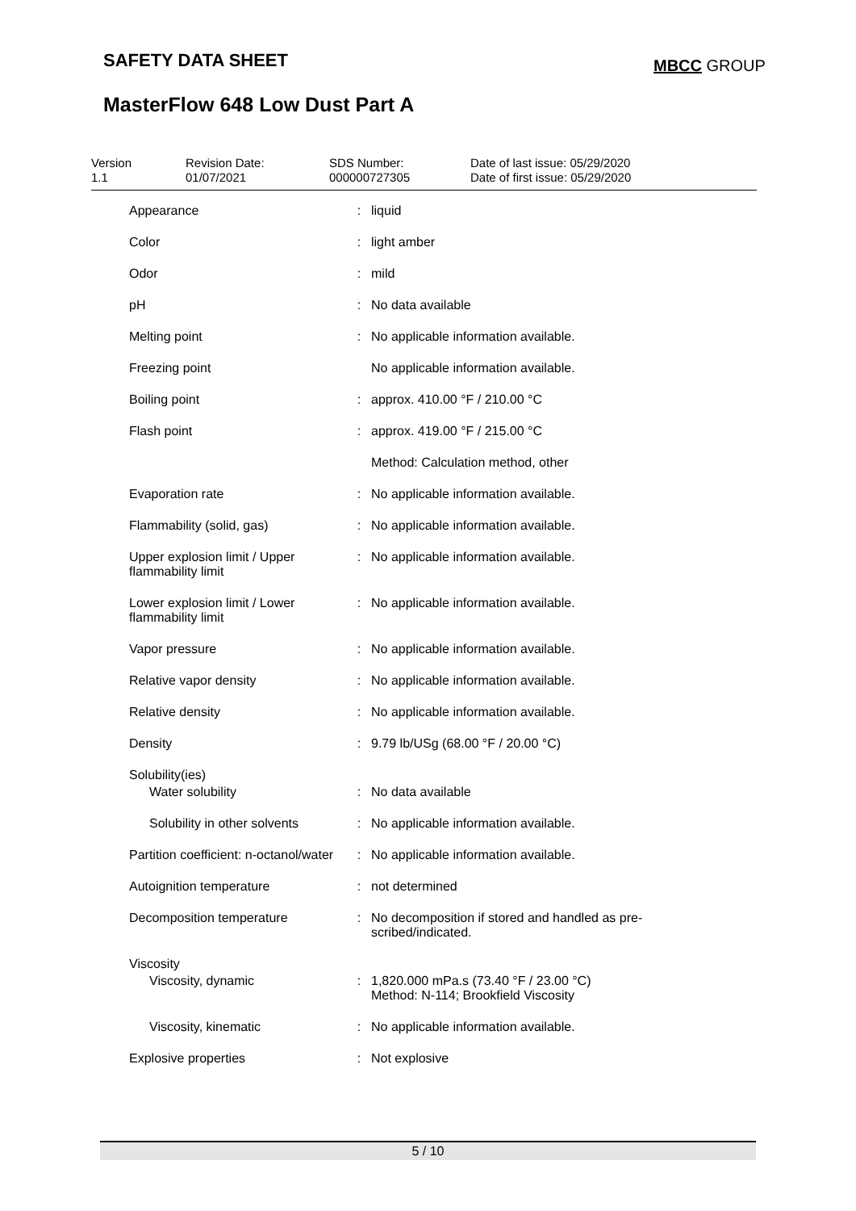SAFETY DATA SHEET MBCC GROUP
MasterFlow 648 Low Dust Part A
Version
1.1
Revision Date:
01/07/2021
SDS Number:
000000727305
Date of last issue: 05/29/2020
Date of first issue: 05/29/2020
| Appearance | : | liquid |
| Color | : | light amber |
| Odor | : | mild |
| pH | : | No data available |
| Melting point | : | No applicable information available. |
| Freezing point | | No applicable information available. |
| Boiling point | : | approx. 410.00 °F / 210.00 °C |
| Flash point | : | approx. 419.00 °F / 215.00 °C |
| | | Method: Calculation method, other |
| Evaporation rate | : | No applicable information available. |
| Flammability (solid, gas) | : | No applicable information available. |
| Upper explosion limit / Upper flammability limit | : | No applicable information available. |
| Lower explosion limit / Lower flammability limit | : | No applicable information available. |
| Vapor pressure | : | No applicable information available. |
| Relative vapor density | : | No applicable information available. |
| Relative density | : | No applicable information available. |
| Density | : | 9.79 lb/USg (68.00 °F / 20.00 °C) |
| Solubility(ies) | | |
| Water solubility | : | No data available |
| Solubility in other solvents | : | No applicable information available. |
| Partition coefficient: n-octanol/water | : | No applicable information available. |
| Autoignition temperature | : | not determined |
| Decomposition temperature | : | No decomposition if stored and handled as pre- scribed/indicated. |
| Viscosity | | |
| Viscosity, dynamic | : | 1,820.000 mPa.s (73.40 °F / 23.00 °C) Method: N-114; Brookfield Viscosity |
| Viscosity, kinematic | : | No applicable information available. |
| Explosive properties | : | Not explosive |
5 / 10